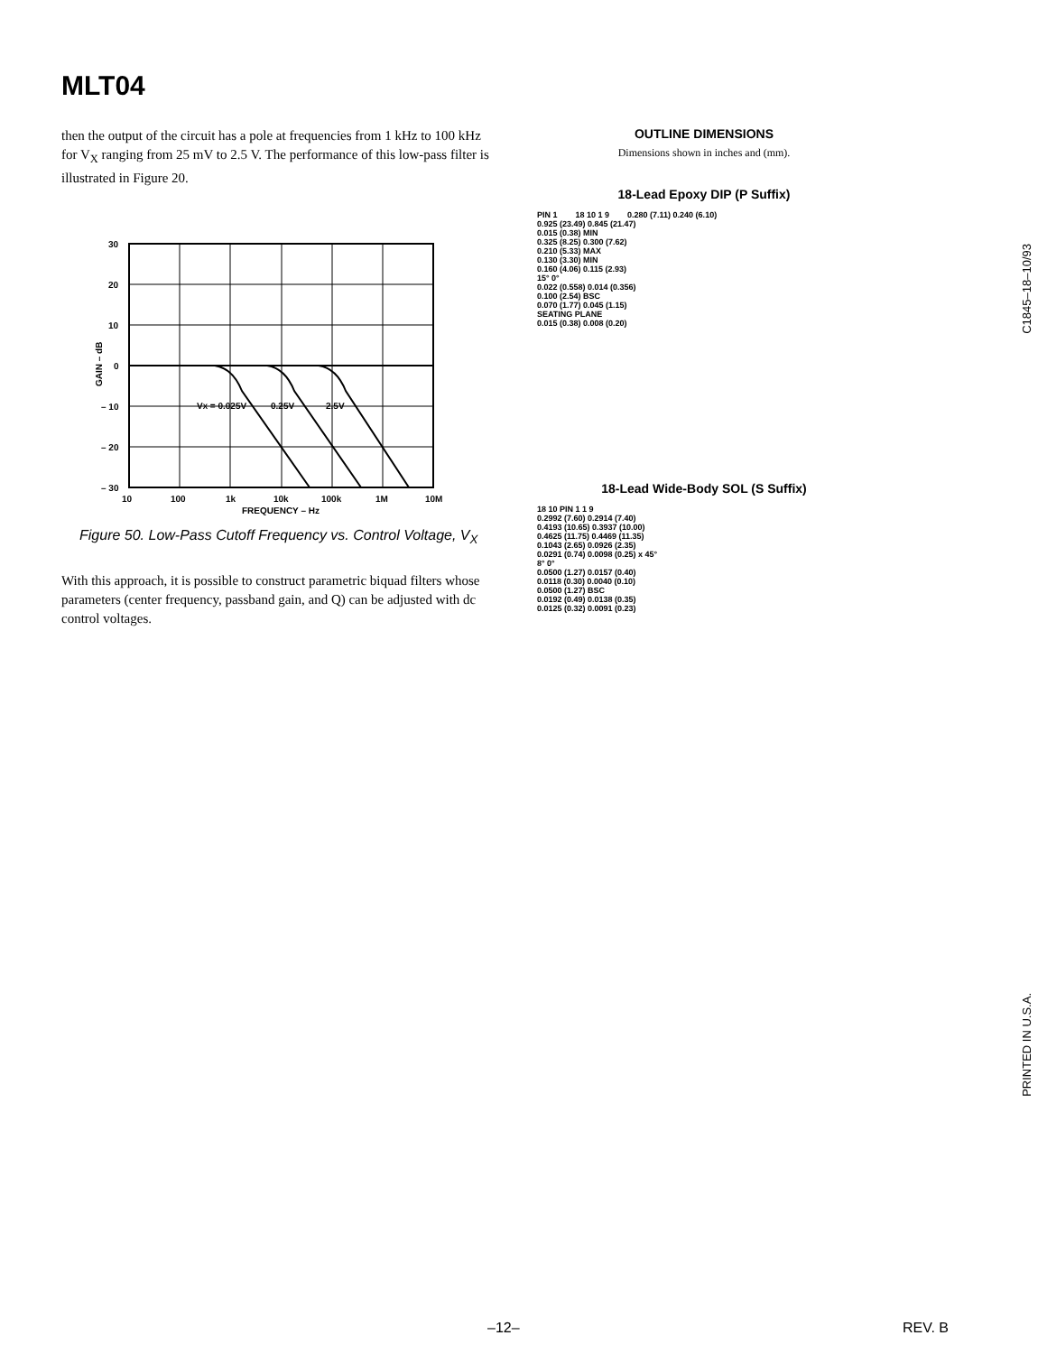MLT04
then the output of the circuit has a pole at frequencies from 1 kHz to 100 kHz for V<sub>X</sub> ranging from 25 mV to 2.5 V. The performance of this low-pass filter is illustrated in Figure 20.
30
20
10
0
– 10
– 20
– 30
10
100
1k
10k
100k
1M
10M
FREQUENCY – Hz
VX = 0.025V
0.25V
2.5V
GAIN – dB
Figure 50. Low-Pass Cutoff Frequency vs. Control Voltage, V<sub>X</sub>
With this approach, it is possible to construct parametric biquad filters whose parameters (center frequency, passband gain, and Q) can be adjusted with dc control voltages.
OUTLINE DIMENSIONS
Dimensions shown in inches and (mm).
18-Lead Epoxy DIP (P Suffix)
PIN 1 18 10 1 9 0.280 (7.11) 0.240 (6.10)
0.925 (23.49) 0.845 (21.47)
0.015 (0.38) MIN
0.325 (8.25) 0.300 (7.62)
0.210 (5.33) MAX
0.130 (3.30) MIN
0.160 (4.06) 0.115 (2.93)
15° 0°
0.022 (0.558) 0.014 (0.356)
0.100 (2.54) BSC
0.070 (1.77) 0.045 (1.15)
SEATING PLANE
0.015 (0.38) 0.008 (0.20)
18-Lead Wide-Body SOL (S Suffix)
18 10 PIN 1 1 9
0.2992 (7.60) 0.2914 (7.40)
0.4193 (10.65) 0.3937 (10.00)
0.4625 (11.75) 0.4469 (11.35)
0.1043 (2.65) 0.0926 (2.35)
0.0291 (0.74) 0.0098 (0.25) x 45°
8° 0°
0.0500 (1.27) 0.0157 (0.40)
0.0118 (0.30) 0.0040 (0.10)
0.0500 (1.27) BSC
0.0192 (0.49) 0.0138 (0.35)
0.0125 (0.32) 0.0091 (0.23)
C1845–18–10/93
PRINTED IN U.S.A.
–12– REV. B